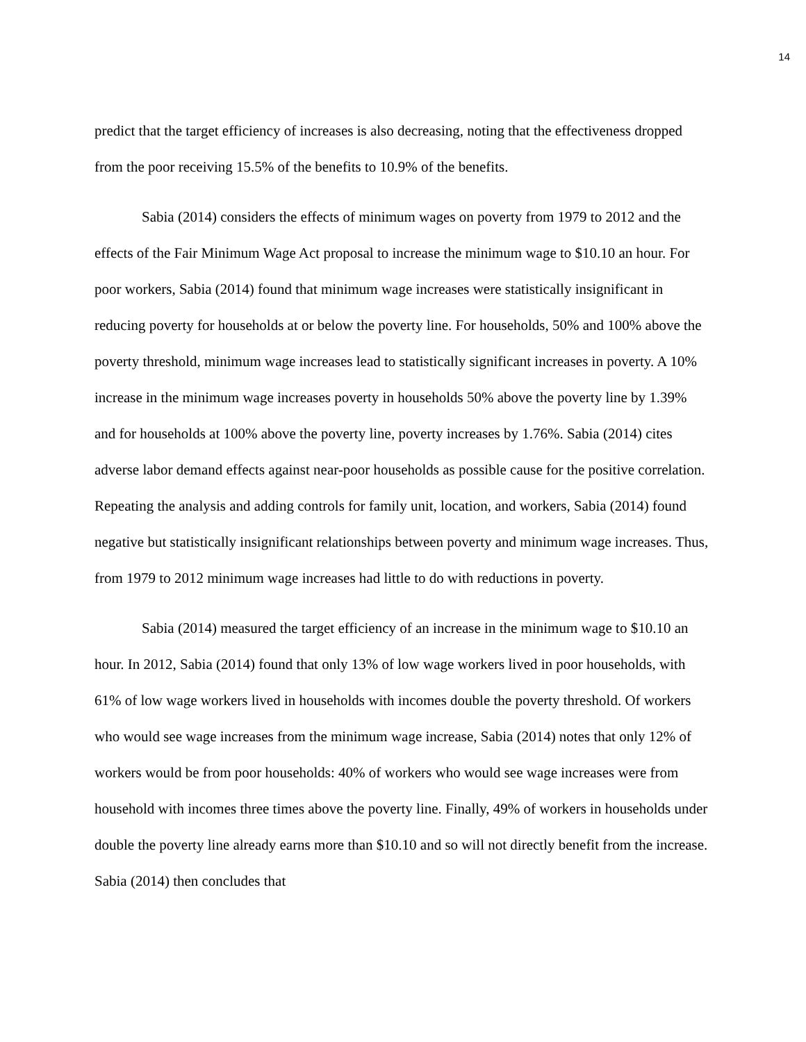14
predict that the target efficiency of increases is also decreasing, noting that the effectiveness dropped from the poor receiving 15.5% of the benefits to 10.9% of the benefits.
Sabia (2014) considers the effects of minimum wages on poverty from 1979 to 2012 and the effects of the Fair Minimum Wage Act proposal to increase the minimum wage to $10.10 an hour. For poor workers, Sabia (2014) found that minimum wage increases were statistically insignificant in reducing poverty for households at or below the poverty line. For households, 50% and 100% above the poverty threshold, minimum wage increases lead to statistically significant increases in poverty. A 10% increase in the minimum wage increases poverty in households 50% above the poverty line by 1.39% and for households at 100% above the poverty line, poverty increases by 1.76%. Sabia (2014) cites adverse labor demand effects against near-poor households as possible cause for the positive correlation. Repeating the analysis and adding controls for family unit, location, and workers, Sabia (2014) found negative but statistically insignificant relationships between poverty and minimum wage increases. Thus, from 1979 to 2012 minimum wage increases had little to do with reductions in poverty.
Sabia (2014) measured the target efficiency of an increase in the minimum wage to $10.10 an hour. In 2012, Sabia (2014) found that only 13% of low wage workers lived in poor households, with 61% of low wage workers lived in households with incomes double the poverty threshold. Of workers who would see wage increases from the minimum wage increase, Sabia (2014) notes that only 12% of workers would be from poor households: 40% of workers who would see wage increases were from household with incomes three times above the poverty line. Finally, 49% of workers in households under double the poverty line already earns more than $10.10 and so will not directly benefit from the increase. Sabia (2014) then concludes that